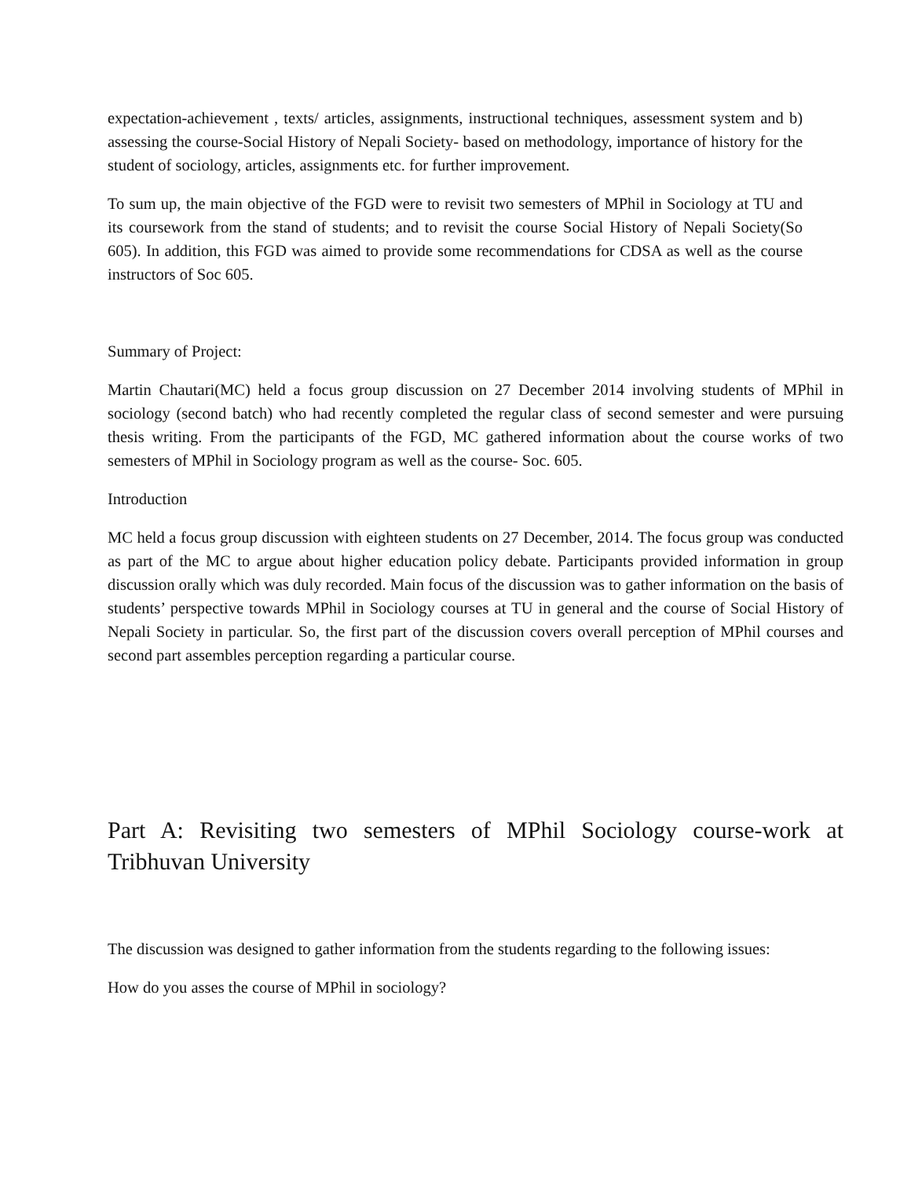expectation-achievement , texts/ articles, assignments, instructional techniques, assessment system and b) assessing the course-Social History of Nepali Society- based on methodology, importance of history for the student of sociology, articles, assignments etc. for further improvement.
To sum up, the main objective of the FGD were to revisit two semesters of MPhil in Sociology at TU and its coursework from the stand of students; and to revisit the course Social History of Nepali Society(So 605). In addition, this FGD was aimed to provide some recommendations for CDSA as well as the course instructors of Soc 605.
Summary of Project:
Martin Chautari(MC) held a focus group discussion on 27 December 2014 involving students of MPhil in sociology (second batch) who had recently completed the regular class of second semester and were pursuing thesis writing. From the participants of the FGD, MC gathered information about the course works of two semesters of MPhil in Sociology program as well as the course- Soc. 605.
Introduction
MC held a focus group discussion with eighteen students on 27 December, 2014. The focus group was conducted as part of the MC to argue about higher education policy debate. Participants provided information in group discussion orally which was duly recorded. Main focus of the discussion was to gather information on the basis of students’ perspective towards MPhil in Sociology courses at TU in general and the course of Social History of Nepali Society in particular. So, the first part of the discussion covers overall perception of MPhil courses and second part assembles perception regarding a particular course.
Part A: Revisiting two semesters of MPhil Sociology course-work at Tribhuvan University
The discussion was designed to gather information from the students regarding to the following issues:
How do you asses the course of MPhil in sociology?